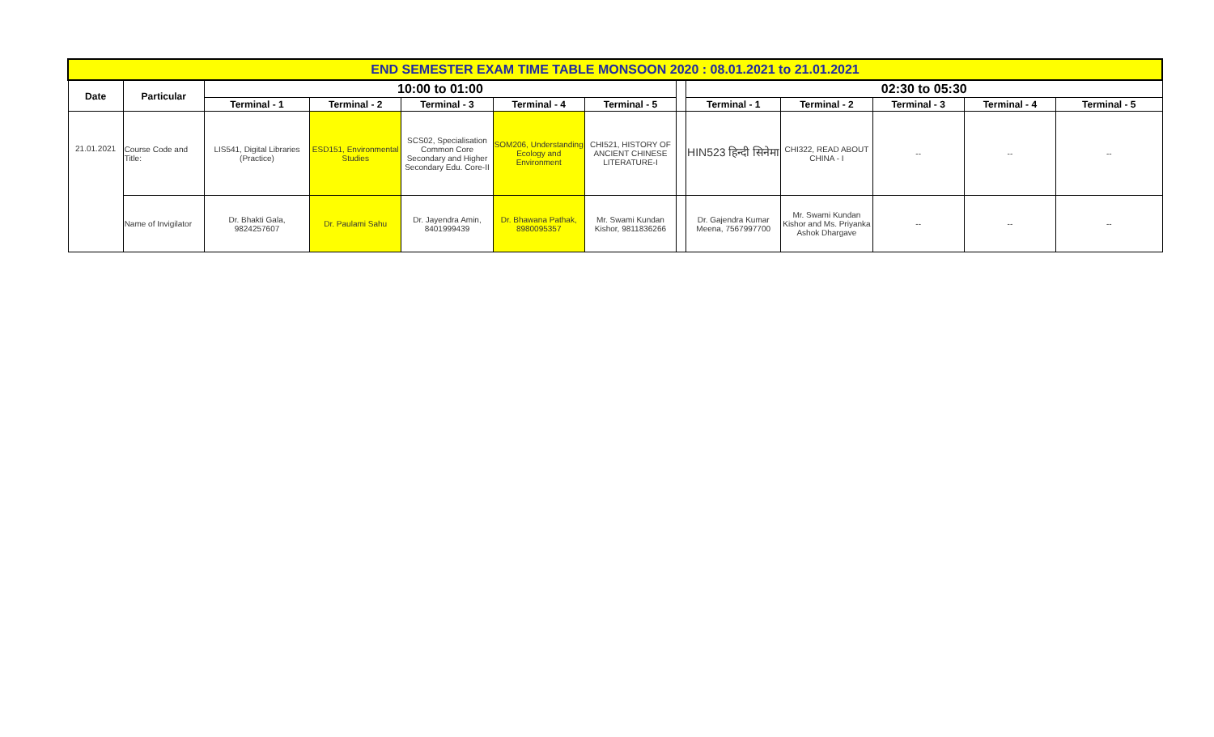| END SEMESTER EXAM TIME TABLE MONSOON 2020 : 08.01.2021 to 21.01.2021 | | | | | | | | | | | | |
| Date | Particular | 10:00 to 01:00 | | | | | | 02:30 to 05:30 | | | | |
| | | Terminal - 1 | Terminal - 2 | Terminal - 3 | Terminal - 4 | Terminal - 5 | | Terminal - 1 | Terminal - 2 | Terminal - 3 | Terminal - 4 | Terminal - 5 |
| 21.01.2021 | Course Code and Title: | LIS541, Digital Libraries (Practice) | ESD151, Environmental Studies | SCS02, Specialisation Common Core Secondary and Higher Secondary Edu. Core-II | SOM206, Understanding Ecology and Environment | CHI521, HISTORY OF ANCIENT CHINESE LITERATURE-I | | HIN523 हिन्दी सिनेमा | CHI322, READ ABOUT CHINA - I | -- | -- | -- |
| | Name of Invigilator | Dr. Bhakti Gala, 9824257607 | Dr. Paulami Sahu | Dr. Jayendra Amin, 8401999439 | Dr. Bhawana Pathak, 8980095357 | Mr. Swami Kundan Kishor, 9811836266 | | Dr. Gajendra Kumar Meena, 7567997700 | Mr. Swami Kundan Kishor and Ms. Priyanka Ashok Dhargave | -- | -- | -- |